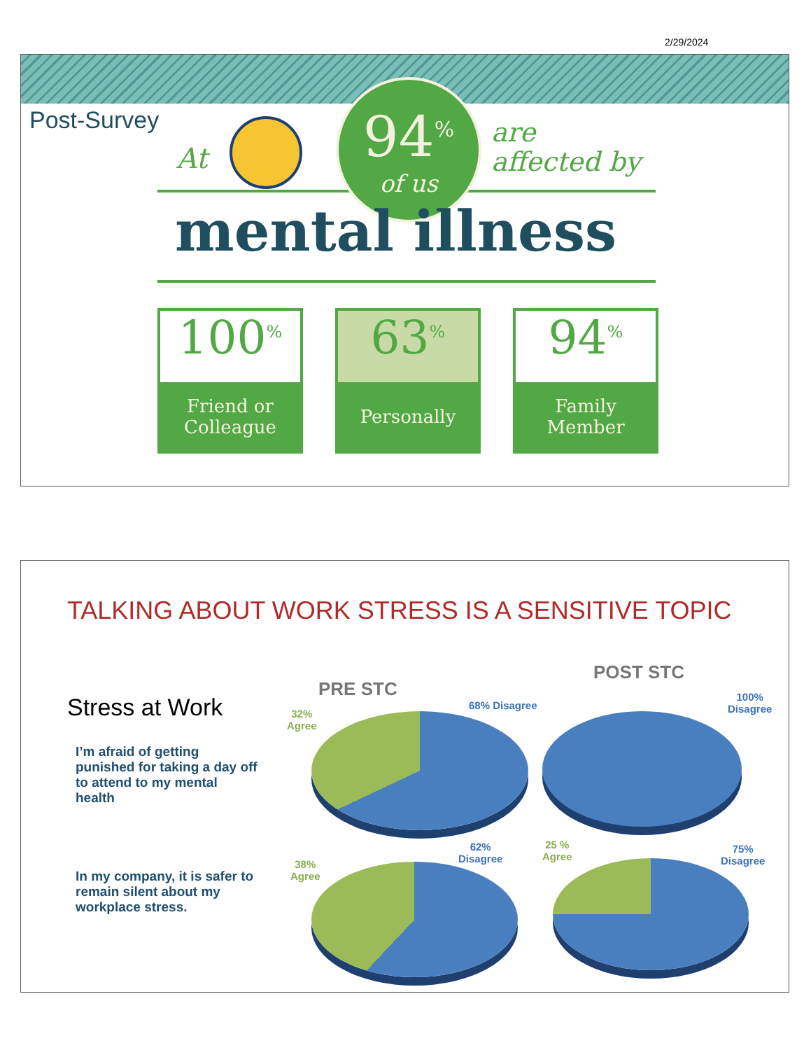2/29/2024
Post-Survey
At
94<sup>%</sup>
of us
are
affected by
mental illness
100<sup>%</sup>
Friend or
Colleague
63<sup>%</sup>
Personally
94<sup>%</sup>
Family
Member
TALKING ABOUT WORK STRESS IS A SENSITIVE TOPIC
Stress at Work
I’m afraid of getting punished for taking a day off to attend to my mental health
In my company, it is safer to remain silent about my workplace stress.
PRE STC
POST STC
32%
Agree
68% Disagree
100%
Disagree
38%
Agree
62%
Disagree
25 %
Agree
75%
Disagree